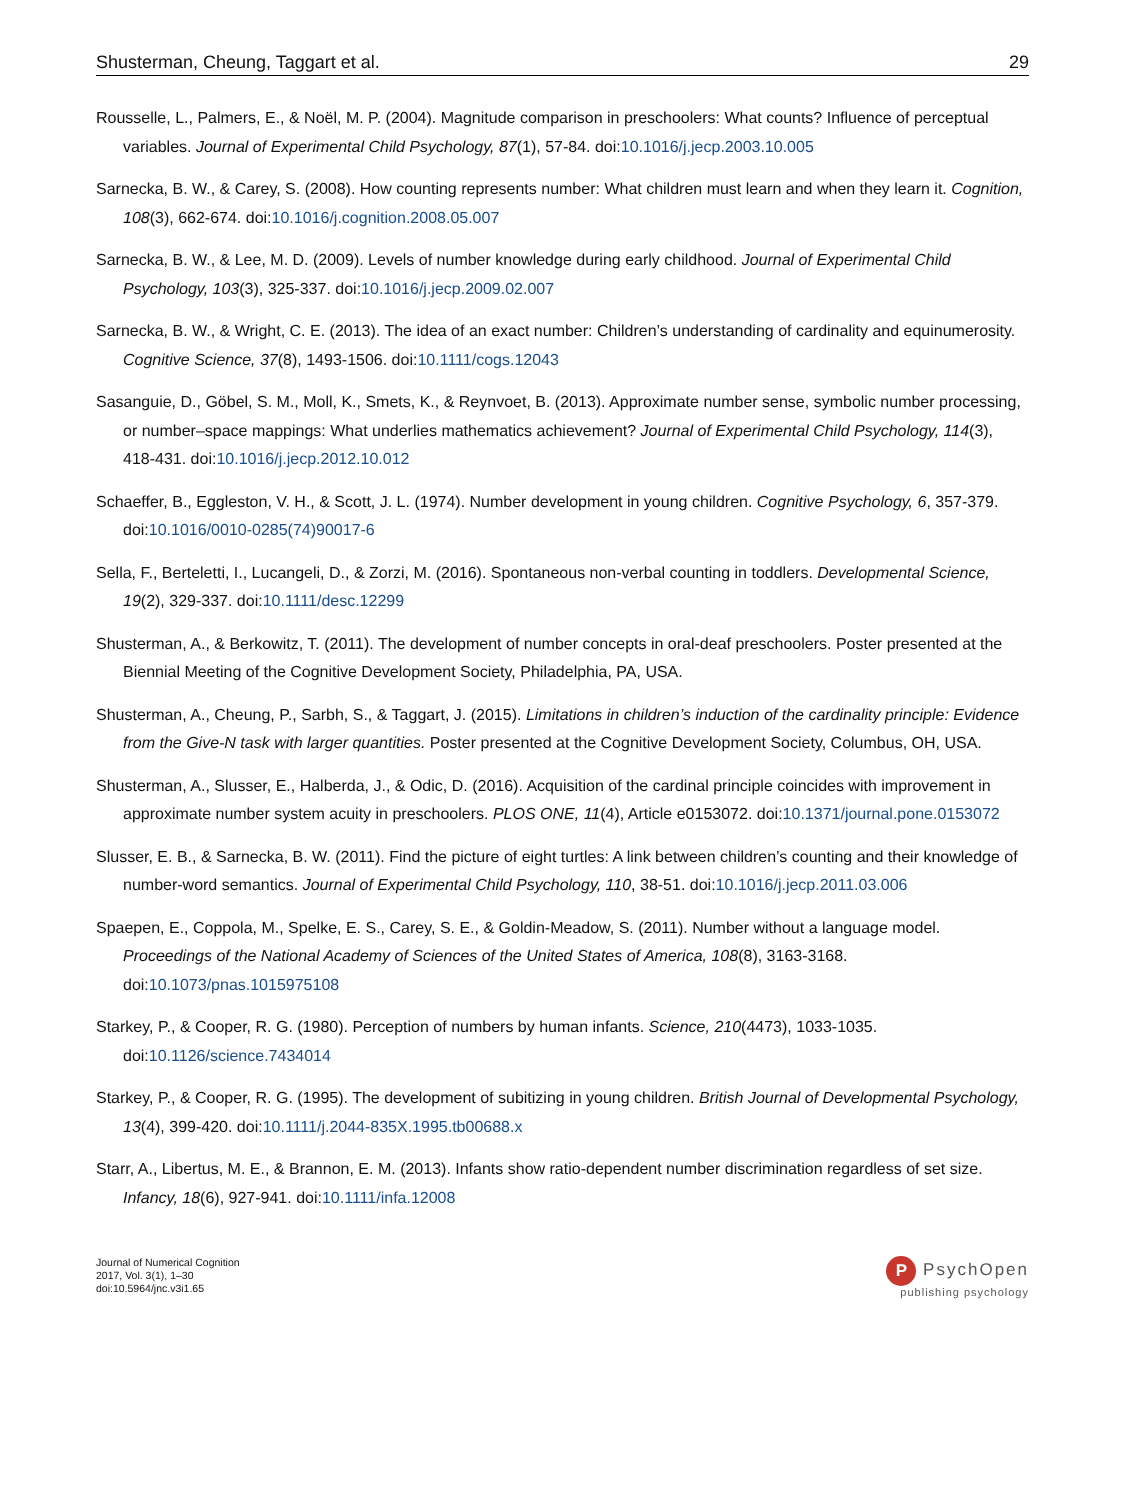Shusterman, Cheung, Taggart et al. 29
Rousselle, L., Palmers, E., & Noël, M. P. (2004). Magnitude comparison in preschoolers: What counts? Influence of perceptual variables. Journal of Experimental Child Psychology, 87(1), 57-84. doi:10.1016/j.jecp.2003.10.005
Sarnecka, B. W., & Carey, S. (2008). How counting represents number: What children must learn and when they learn it. Cognition, 108(3), 662-674. doi:10.1016/j.cognition.2008.05.007
Sarnecka, B. W., & Lee, M. D. (2009). Levels of number knowledge during early childhood. Journal of Experimental Child Psychology, 103(3), 325-337. doi:10.1016/j.jecp.2009.02.007
Sarnecka, B. W., & Wright, C. E. (2013). The idea of an exact number: Children’s understanding of cardinality and equinumerosity. Cognitive Science, 37(8), 1493-1506. doi:10.1111/cogs.12043
Sasanguie, D., Göbel, S. M., Moll, K., Smets, K., & Reynvoet, B. (2013). Approximate number sense, symbolic number processing, or number–space mappings: What underlies mathematics achievement? Journal of Experimental Child Psychology, 114(3), 418-431. doi:10.1016/j.jecp.2012.10.012
Schaeffer, B., Eggleston, V. H., & Scott, J. L. (1974). Number development in young children. Cognitive Psychology, 6, 357-379. doi:10.1016/0010-0285(74)90017-6
Sella, F., Berteletti, I., Lucangeli, D., & Zorzi, M. (2016). Spontaneous non-verbal counting in toddlers. Developmental Science, 19(2), 329-337. doi:10.1111/desc.12299
Shusterman, A., & Berkowitz, T. (2011). The development of number concepts in oral-deaf preschoolers. Poster presented at the Biennial Meeting of the Cognitive Development Society, Philadelphia, PA, USA.
Shusterman, A., Cheung, P., Sarbh, S., & Taggart, J. (2015). Limitations in children’s induction of the cardinality principle: Evidence from the Give-N task with larger quantities. Poster presented at the Cognitive Development Society, Columbus, OH, USA.
Shusterman, A., Slusser, E., Halberda, J., & Odic, D. (2016). Acquisition of the cardinal principle coincides with improvement in approximate number system acuity in preschoolers. PLOS ONE, 11(4), Article e0153072. doi:10.1371/journal.pone.0153072
Slusser, E. B., & Sarnecka, B. W. (2011). Find the picture of eight turtles: A link between children’s counting and their knowledge of number-word semantics. Journal of Experimental Child Psychology, 110, 38-51. doi:10.1016/j.jecp.2011.03.006
Spaepen, E., Coppola, M., Spelke, E. S., Carey, S. E., & Goldin-Meadow, S. (2011). Number without a language model. Proceedings of the National Academy of Sciences of the United States of America, 108(8), 3163-3168. doi:10.1073/pnas.1015975108
Starkey, P., & Cooper, R. G. (1980). Perception of numbers by human infants. Science, 210(4473), 1033-1035. doi:10.1126/science.7434014
Starkey, P., & Cooper, R. G. (1995). The development of subitizing in young children. British Journal of Developmental Psychology, 13(4), 399-420. doi:10.1111/j.2044-835X.1995.tb00688.x
Starr, A., Libertus, M. E., & Brannon, E. M. (2013). Infants show ratio-dependent number discrimination regardless of set size. Infancy, 18(6), 927-941. doi:10.1111/infa.12008
Journal of Numerical Cognition
2017, Vol. 3(1), 1–30
doi:10.5964/jnc.v3i1.65
P PsychOpen
publishing psychology